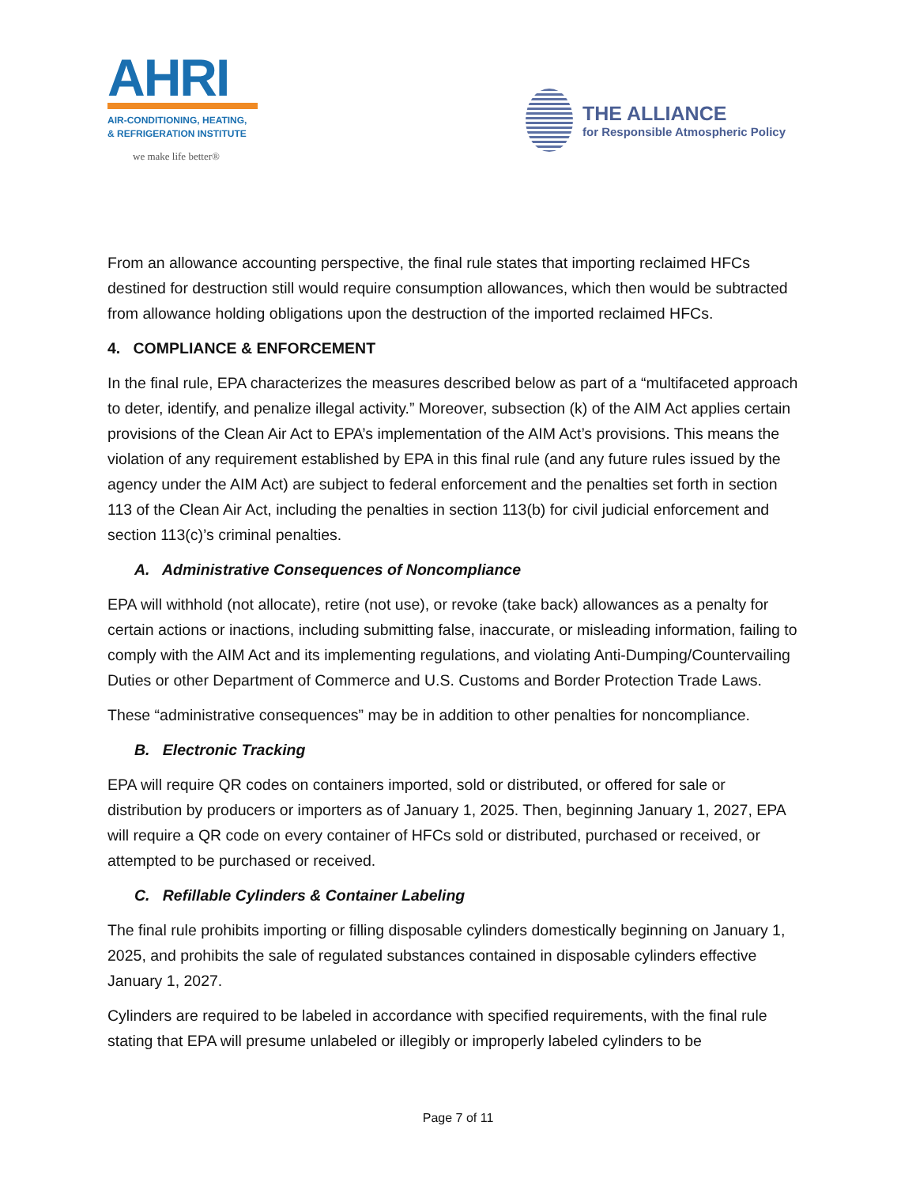AHRI
AIR-CONDITIONING, HEATING,
& REFRIGERATION INSTITUTE
we make life better®
THE ALLIANCE
for Responsible Atmospheric Policy
From an allowance accounting perspective, the final rule states that importing reclaimed HFCs destined for destruction still would require consumption allowances, which then would be subtracted from allowance holding obligations upon the destruction of the imported reclaimed HFCs.
4. COMPLIANCE & ENFORCEMENT
In the final rule, EPA characterizes the measures described below as part of a “multifaceted approach to deter, identify, and penalize illegal activity.” Moreover, subsection (k) of the AIM Act applies certain provisions of the Clean Air Act to EPA’s implementation of the AIM Act’s provisions. This means the violation of any requirement established by EPA in this final rule (and any future rules issued by the agency under the AIM Act) are subject to federal enforcement and the penalties set forth in section 113 of the Clean Air Act, including the penalties in section 113(b) for civil judicial enforcement and section 113(c)’s criminal penalties.
A. Administrative Consequences of Noncompliance
EPA will withhold (not allocate), retire (not use), or revoke (take back) allowances as a penalty for certain actions or inactions, including submitting false, inaccurate, or misleading information, failing to comply with the AIM Act and its implementing regulations, and violating Anti-Dumping/Countervailing Duties or other Department of Commerce and U.S. Customs and Border Protection Trade Laws.
These “administrative consequences” may be in addition to other penalties for noncompliance.
B. Electronic Tracking
EPA will require QR codes on containers imported, sold or distributed, or offered for sale or distribution by producers or importers as of January 1, 2025. Then, beginning January 1, 2027, EPA will require a QR code on every container of HFCs sold or distributed, purchased or received, or attempted to be purchased or received.
C. Refillable Cylinders & Container Labeling
The final rule prohibits importing or filling disposable cylinders domestically beginning on January 1, 2025, and prohibits the sale of regulated substances contained in disposable cylinders effective January 1, 2027.
Cylinders are required to be labeled in accordance with specified requirements, with the final rule stating that EPA will presume unlabeled or illegibly or improperly labeled cylinders to be
Page 7 of 11